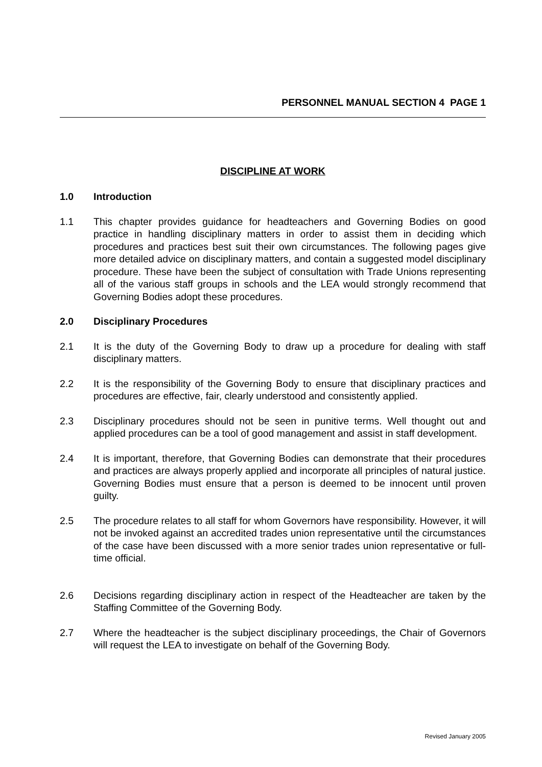PERSONNEL MANUAL SECTION 4 PAGE 1
DISCIPLINE AT WORK
1.0 Introduction
1.1 This chapter provides guidance for headteachers and Governing Bodies on good practice in handling disciplinary matters in order to assist them in deciding which procedures and practices best suit their own circumstances. The following pages give more detailed advice on disciplinary matters, and contain a suggested model disciplinary procedure. These have been the subject of consultation with Trade Unions representing all of the various staff groups in schools and the LEA would strongly recommend that Governing Bodies adopt these procedures.
2.0 Disciplinary Procedures
2.1 It is the duty of the Governing Body to draw up a procedure for dealing with staff disciplinary matters.
2.2 It is the responsibility of the Governing Body to ensure that disciplinary practices and procedures are effective, fair, clearly understood and consistently applied.
2.3 Disciplinary procedures should not be seen in punitive terms. Well thought out and applied procedures can be a tool of good management and assist in staff development.
2.4 It is important, therefore, that Governing Bodies can demonstrate that their procedures and practices are always properly applied and incorporate all principles of natural justice. Governing Bodies must ensure that a person is deemed to be innocent until proven guilty.
2.5 The procedure relates to all staff for whom Governors have responsibility. However, it will not be invoked against an accredited trades union representative until the circumstances of the case have been discussed with a more senior trades union representative or full-time official.
2.6 Decisions regarding disciplinary action in respect of the Headteacher are taken by the Staffing Committee of the Governing Body.
2.7 Where the headteacher is the subject disciplinary proceedings, the Chair of Governors will request the LEA to investigate on behalf of the Governing Body.
Revised January 2005